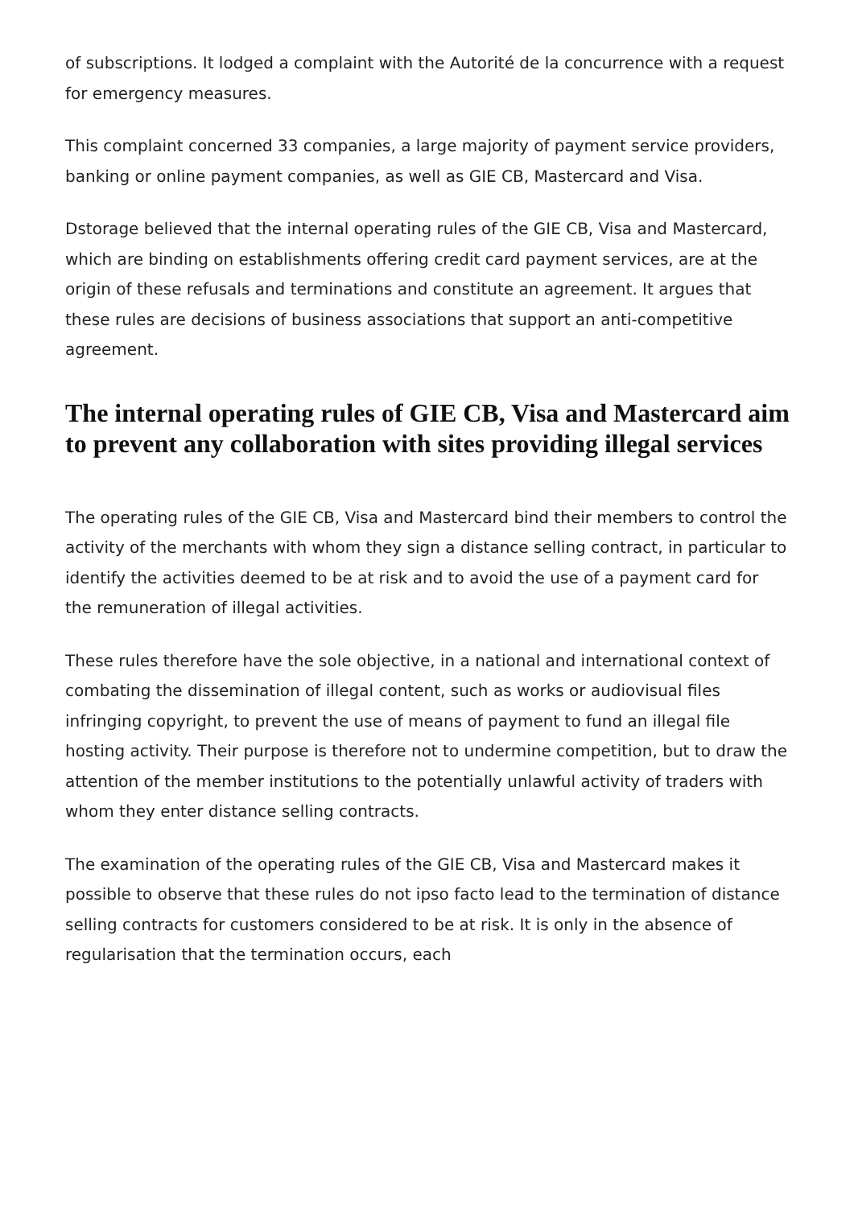of subscriptions. It lodged a complaint with the Autorité de la concurrence with a request for emergency measures.
This complaint concerned 33 companies, a large majority of payment service providers, banking or online payment companies, as well as GIE CB, Mastercard and Visa.
Dstorage believed that the internal operating rules of the GIE CB, Visa and Mastercard, which are binding on establishments offering credit card payment services, are at the origin of these refusals and terminations and constitute an agreement. It argues that these rules are decisions of business associations that support an anti-competitive agreement.
The internal operating rules of GIE CB, Visa and Mastercard aim to prevent any collaboration with sites providing illegal services
The operating rules of the GIE CB, Visa and Mastercard bind their members to control the activity of the merchants with whom they sign a distance selling contract, in particular to identify the activities deemed to be at risk and to avoid the use of a payment card for the remuneration of illegal activities.
These rules therefore have the sole objective, in a national and international context of combating the dissemination of illegal content, such as works or audiovisual files infringing copyright, to prevent the use of means of payment to fund an illegal file hosting activity. Their purpose is therefore not to undermine competition, but to draw the attention of the member institutions to the potentially unlawful activity of traders with whom they enter distance selling contracts.
The examination of the operating rules of the GIE CB, Visa and Mastercard makes it possible to observe that these rules do not ipso facto lead to the termination of distance selling contracts for customers considered to be at risk. It is only in the absence of regularisation that the termination occurs, each